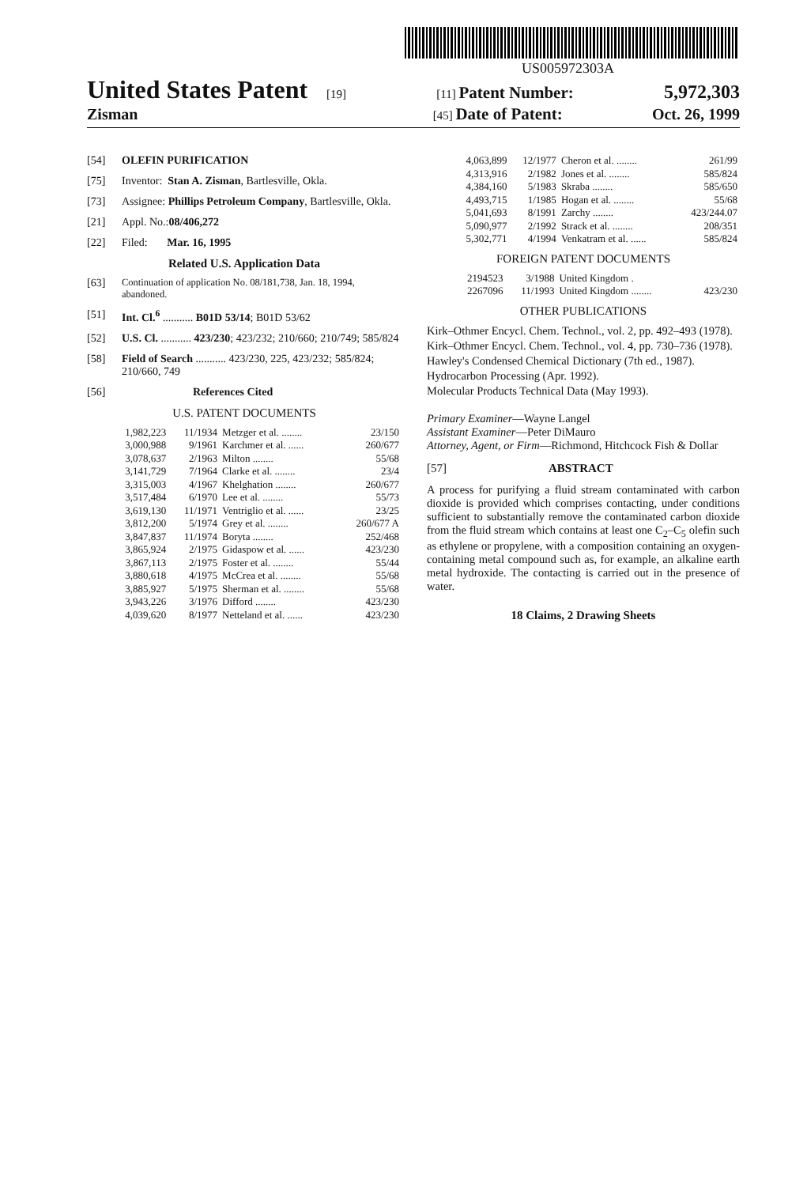US005972303A
United States Patent [19] [11] Patent Number: 5,972,303
Zisman [45] Date of Patent: Oct. 26, 1999
[54] OLEFIN PURIFICATION
[75] Inventor: Stan A. Zisman, Bartlesville, Okla.
[73] Assignee: Phillips Petroleum Company, Bartlesville, Okla.
[21] Appl. No.: 08/406,272
[22] Filed: Mar. 16, 1995
Related U.S. Application Data
[63] Continuation of application No. 08/181,738, Jan. 18, 1994, abandoned.
[51] Int. Cl.<sup>6</sup> ........... B01D 53/14; B01D 53/62
[52] U.S. Cl. ........... 423/230; 423/232; 210/660; 210/749; 585/824
[58] Field of Search ........... 423/230, 225, 423/232; 585/824; 210/660, 749
[56] References Cited
U.S. PATENT DOCUMENTS
| 1,982,223 | 11/1934 | Metzger et al. ........ | 23/150 |
| 3,000,988 | 9/1961 | Karchmer et al. ...... | 260/677 |
| 3,078,637 | 2/1963 | Milton ........ | 55/68 |
| 3,141,729 | 7/1964 | Clarke et al. ........ | 23/4 |
| 3,315,003 | 4/1967 | Khelghation ........ | 260/677 |
| 3,517,484 | 6/1970 | Lee et al. ........ | 55/73 |
| 3,619,130 | 11/1971 | Ventriglio et al. ...... | 23/25 |
| 3,812,200 | 5/1974 | Grey et al. ........ | 260/677 A |
| 3,847,837 | 11/1974 | Boryta ........ | 252/468 |
| 3,865,924 | 2/1975 | Gidaspow et al. ...... | 423/230 |
| 3,867,113 | 2/1975 | Foster et al. ........ | 55/44 |
| 3,880,618 | 4/1975 | McCrea et al. ........ | 55/68 |
| 3,885,927 | 5/1975 | Sherman et al. ........ | 55/68 |
| 3,943,226 | 3/1976 | Difford ........ | 423/230 |
| 4,039,620 | 8/1977 | Netteland et al. ...... | 423/230 |
| 4,063,899 | 12/1977 | Cheron et al. ........ | 261/99 |
| 4,313,916 | 2/1982 | Jones et al. ........ | 585/824 |
| 4,384,160 | 5/1983 | Skraba ........ | 585/650 |
| 4,493,715 | 1/1985 | Hogan et al. ........ | 55/68 |
| 5,041,693 | 8/1991 | Zarchy ........ | 423/244.07 |
| 5,090,977 | 2/1992 | Strack et al. ........ | 208/351 |
| 5,302,771 | 4/1994 | Venkatram et al. ...... | 585/824 |
FOREIGN PATENT DOCUMENTS
| 2194523 | 3/1988 | United Kingdom . | |
| 2267096 | 11/1993 | United Kingdom ........ | 423/230 |
OTHER PUBLICATIONS
Kirk–Othmer Encycl. Chem. Technol., vol. 2, pp. 492–493 (1978).
Kirk–Othmer Encycl. Chem. Technol., vol. 4, pp. 730–736 (1978).
Hawley's Condensed Chemical Dictionary (7th ed., 1987).
Hydrocarbon Processing (Apr. 1992).
Molecular Products Technical Data (May 1993).
Primary Examiner—Wayne Langel
Assistant Examiner—Peter DiMauro
Attorney, Agent, or Firm—Richmond, Hitchcock Fish & Dollar
[57] ABSTRACT
A process for purifying a fluid stream contaminated with carbon dioxide is provided which comprises contacting, under conditions sufficient to substantially remove the contaminated carbon dioxide from the fluid stream which contains at least one C<sub>2</sub>–C<sub>5</sub> olefin such as ethylene or propylene, with a composition containing an oxygen-containing metal compound such as, for example, an alkaline earth metal hydroxide. The contacting is carried out in the presence of water.
18 Claims, 2 Drawing Sheets